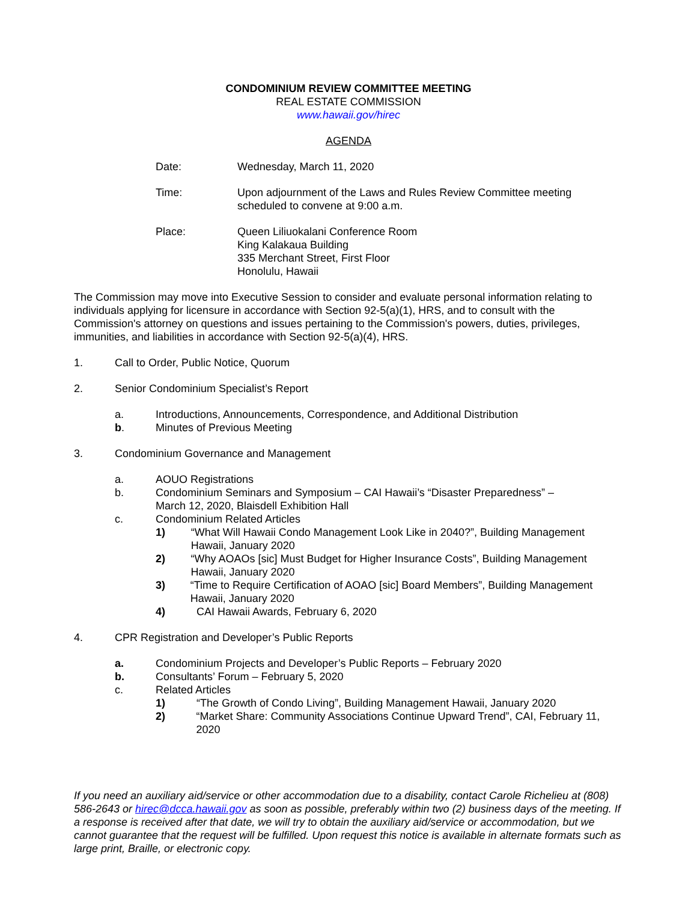CONDOMINIUM REVIEW COMMITTEE MEETING
REAL ESTATE COMMISSION
www.hawaii.gov/hirec
AGENDA
Date: Wednesday, March 11, 2020
Time: Upon adjournment of the Laws and Rules Review Committee meeting scheduled to convene at 9:00 a.m.
Place: Queen Liliuokalani Conference Room
King Kalakaua Building
335 Merchant Street, First Floor
Honolulu, Hawaii
The Commission may move into Executive Session to consider and evaluate personal information relating to individuals applying for licensure in accordance with Section 92-5(a)(1), HRS, and to consult with the Commission's attorney on questions and issues pertaining to the Commission's powers, duties, privileges, immunities, and liabilities in accordance with Section 92-5(a)(4), HRS.
1. Call to Order, Public Notice, Quorum
2. Senior Condominium Specialist’s Report
a. Introductions, Announcements, Correspondence, and Additional Distribution
b. Minutes of Previous Meeting
3. Condominium Governance and Management
a. AOUO Registrations
b. Condominium Seminars and Symposium – CAI Hawaii’s “Disaster Preparedness” –
March 12, 2020, Blaisdell Exhibition Hall
c. Condominium Related Articles
1) “What Will Hawaii Condo Management Look Like in 2040?”, Building Management Hawaii, January 2020
2) “Why AOAOs [sic] Must Budget for Higher Insurance Costs”, Building Management Hawaii, January 2020
3) “Time to Require Certification of AOAO [sic] Board Members”, Building Management Hawaii, January 2020
4) CAI Hawaii Awards, February 6, 2020
4. CPR Registration and Developer’s Public Reports
a. Condominium Projects and Developer’s Public Reports – February 2020
b. Consultants’ Forum – February 5, 2020
c. Related Articles
1) “The Growth of Condo Living”, Building Management Hawaii, January 2020
2) “Market Share: Community Associations Continue Upward Trend”, CAI, February 11, 2020
If you need an auxiliary aid/service or other accommodation due to a disability, contact Carole Richelieu at (808) 586-2643 or hirec@dcca.hawaii.gov as soon as possible, preferably within two (2) business days of the meeting. If a response is received after that date, we will try to obtain the auxiliary aid/service or accommodation, but we cannot guarantee that the request will be fulfilled. Upon request this notice is available in alternate formats such as large print, Braille, or electronic copy.